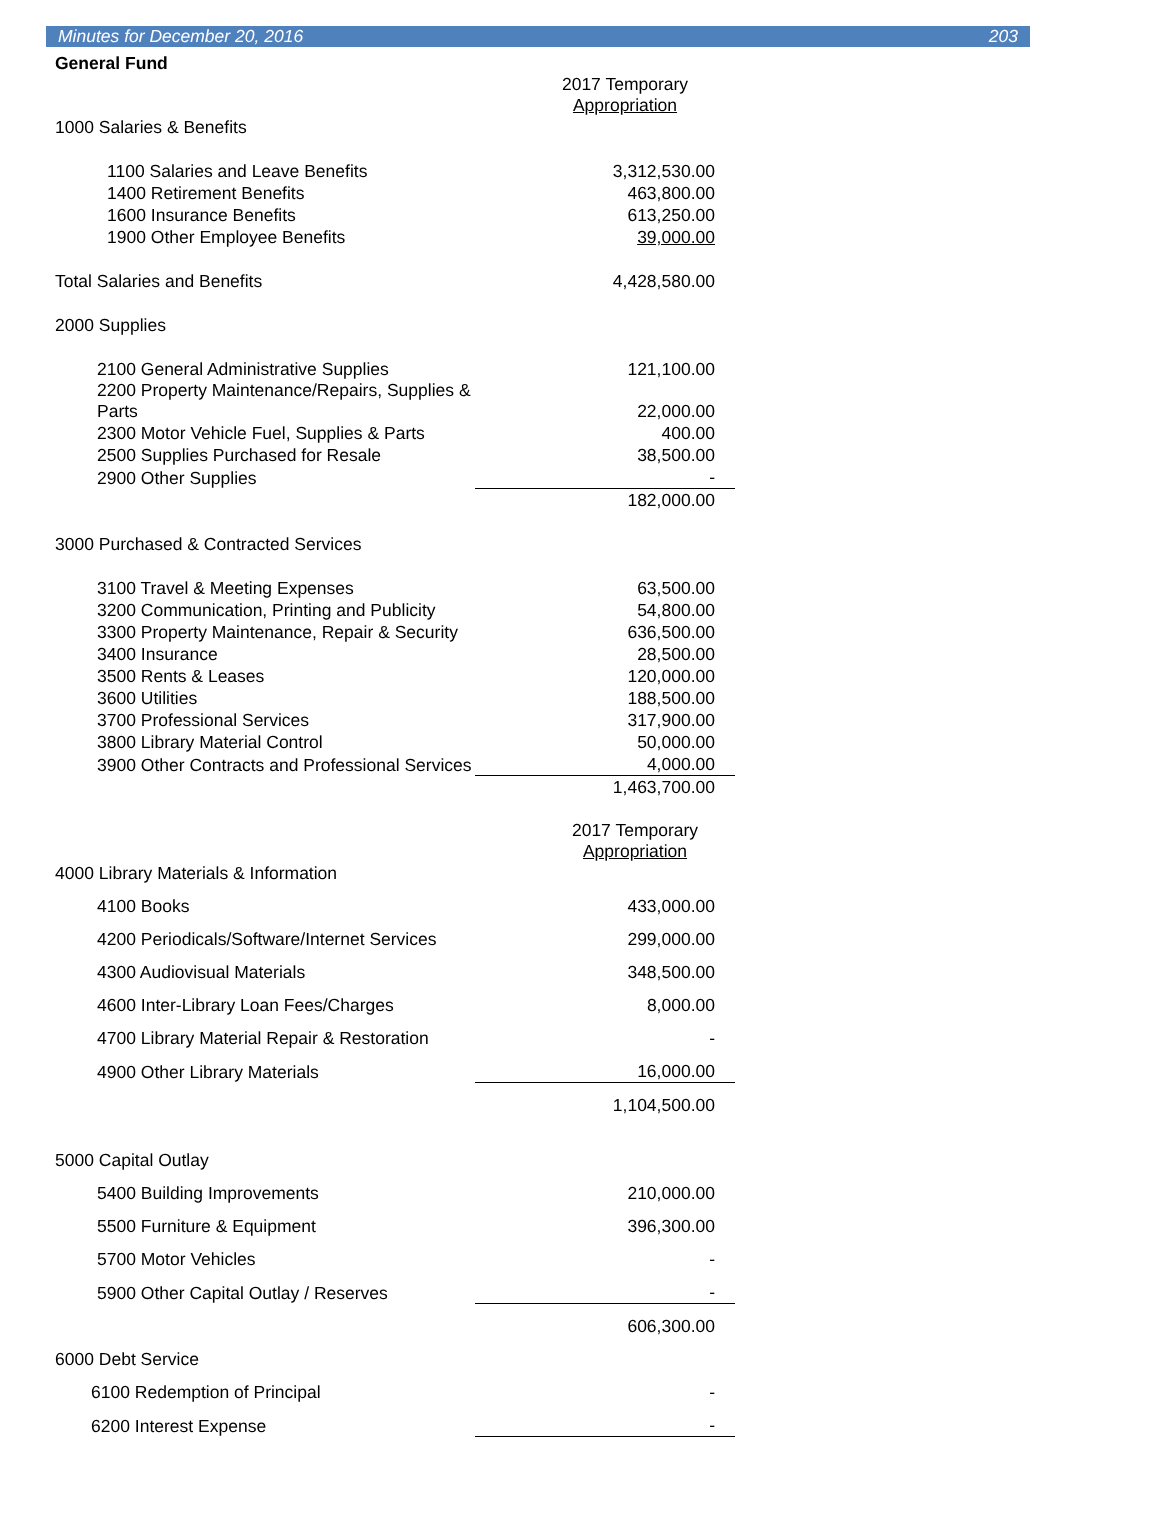Minutes for December 20, 2016 203
General Fund
| | 2017 Temporary Appropriation |
| 1000 Salaries & Benefits | |
| 1100 Salaries and Leave Benefits | 3,312,530.00 |
| 1400 Retirement Benefits | 463,800.00 |
| 1600 Insurance Benefits | 613,250.00 |
| 1900 Other Employee Benefits | 39,000.00 |
| Total Salaries and Benefits | 4,428,580.00 |
| 2000 Supplies | |
| 2100 General Administrative Supplies | 121,100.00 |
| 2200 Property Maintenance/Repairs, Supplies & Parts | 22,000.00 |
| 2300 Motor Vehicle Fuel, Supplies & Parts | 400.00 |
| 2500 Supplies Purchased for Resale | 38,500.00 |
| 2900 Other Supplies | - |
| | 182,000.00 |
| 3000 Purchased & Contracted Services | |
| 3100 Travel & Meeting Expenses | 63,500.00 |
| 3200 Communication, Printing and Publicity | 54,800.00 |
| 3300 Property Maintenance, Repair & Security | 636,500.00 |
| 3400 Insurance | 28,500.00 |
| 3500 Rents & Leases | 120,000.00 |
| 3600 Utilities | 188,500.00 |
| 3700 Professional Services | 317,900.00 |
| 3800 Library Material Control | 50,000.00 |
| 3900 Other Contracts and Professional Services | 4,000.00 |
| | 1,463,700.00 |
| | 2017 Temporary Appropriation |
| 4000 Library Materials & Information | |
| 4100 Books | 433,000.00 |
| 4200 Periodicals/Software/Internet Services | 299,000.00 |
| 4300 Audiovisual Materials | 348,500.00 |
| 4600 Inter-Library Loan Fees/Charges | 8,000.00 |
| 4700 Library Material Repair & Restoration | - |
| 4900 Other Library Materials | 16,000.00 |
| | 1,104,500.00 |
| 5000 Capital Outlay | |
| 5400 Building Improvements | 210,000.00 |
| 5500 Furniture & Equipment | 396,300.00 |
| 5700 Motor Vehicles | - |
| 5900 Other Capital Outlay / Reserves | - |
| | 606,300.00 |
| 6000 Debt Service | |
| 6100 Redemption of Principal | - |
| 6200 Interest Expense | - |